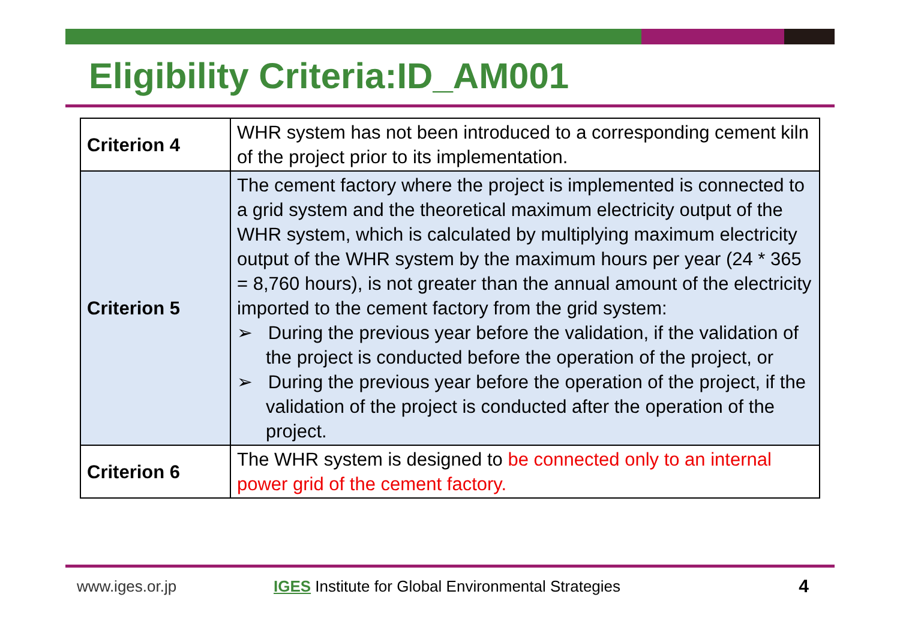Eligibility Criteria:ID_AM001
| Criterion 4 | WHR system has not been introduced to a corresponding cement kiln of the project prior to its implementation. |
| Criterion 5 | The cement factory where the project is implemented is connected to a grid system and the theoretical maximum electricity output of the WHR system, which is calculated by multiplying maximum electricity output of the WHR system by the maximum hours per year (24 * 365 = 8,760 hours), is not greater than the annual amount of the electricity imported to the cement factory from the grid system: ➢ During the previous year before the validation, if the validation of the project is conducted before the operation of the project, or ➢ During the previous year before the operation of the project, if the validation of the project is conducted after the operation of the project. |
| Criterion 6 | The WHR system is designed to be connected only to an internal power grid of the cement factory. |
www.iges.or.jp IGES Institute for Global Environmental Strategies 4